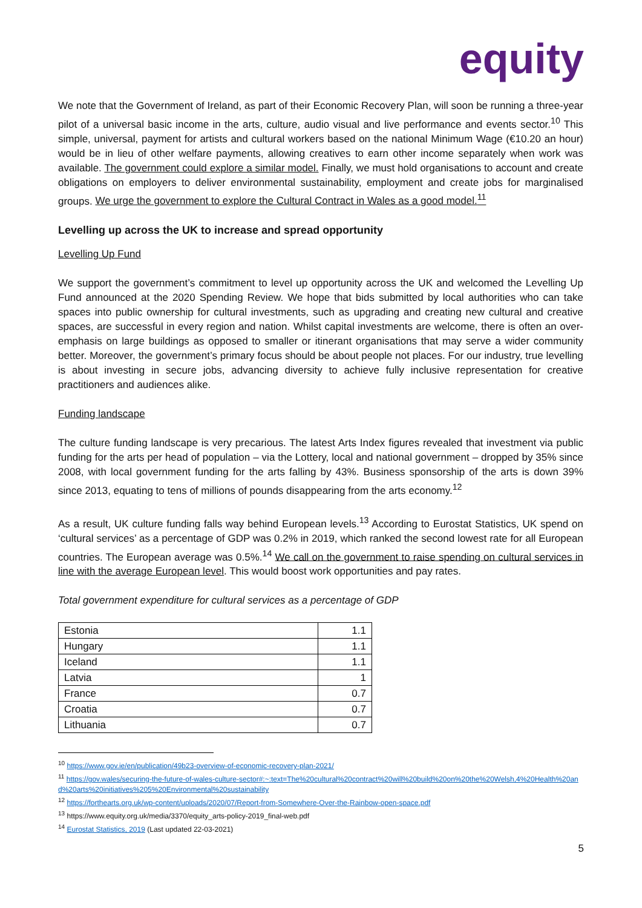equity
We note that the Government of Ireland, as part of their Economic Recovery Plan, will soon be running a three-year pilot of a universal basic income in the arts, culture, audio visual and live performance and events sector.<sup>10</sup> This simple, universal, payment for artists and cultural workers based on the national Minimum Wage (€10.20 an hour) would be in lieu of other welfare payments, allowing creatives to earn other income separately when work was available. The government could explore a similar model. Finally, we must hold organisations to account and create obligations on employers to deliver environmental sustainability, employment and create jobs for marginalised groups. We urge the government to explore the Cultural Contract in Wales as a good model.<sup>11</sup>
Levelling up across the UK to increase and spread opportunity
Levelling Up Fund
We support the government’s commitment to level up opportunity across the UK and welcomed the Levelling Up Fund announced at the 2020 Spending Review. We hope that bids submitted by local authorities who can take spaces into public ownership for cultural investments, such as upgrading and creating new cultural and creative spaces, are successful in every region and nation. Whilst capital investments are welcome, there is often an over-emphasis on large buildings as opposed to smaller or itinerant organisations that may serve a wider community better. Moreover, the government’s primary focus should be about people not places. For our industry, true levelling is about investing in secure jobs, advancing diversity to achieve fully inclusive representation for creative practitioners and audiences alike.
Funding landscape
The culture funding landscape is very precarious. The latest Arts Index figures revealed that investment via public funding for the arts per head of population – via the Lottery, local and national government – dropped by 35% since 2008, with local government funding for the arts falling by 43%. Business sponsorship of the arts is down 39% since 2013, equating to tens of millions of pounds disappearing from the arts economy.<sup>12</sup>
As a result, UK culture funding falls way behind European levels.<sup>13</sup> According to Eurostat Statistics, UK spend on ‘cultural services’ as a percentage of GDP was 0.2% in 2019, which ranked the second lowest rate for all European countries. The European average was 0.5%.<sup>14</sup> We call on the government to raise spending on cultural services in line with the average European level. This would boost work opportunities and pay rates.
Total government expenditure for cultural services as a percentage of GDP
| Estonia | 1.1 |
| Hungary | 1.1 |
| Iceland | 1.1 |
| Latvia | 1 |
| France | 0.7 |
| Croatia | 0.7 |
| Lithuania | 0.7 |
<sup>10</sup> https://www.gov.ie/en/publication/49b23-overview-of-economic-recovery-plan-2021/
<sup>11</sup> https://gov.wales/securing-the-future-of-wales-culture-sector#:~:text=The%20cultural%20contract%20will%20build%20on%20the%20Welsh,4%20Health%20and%20arts%20initiatives%205%20Environmental%20sustainability
<sup>12</sup> https://forthearts.org.uk/wp-content/uploads/2020/07/Report-from-Somewhere-Over-the-Rainbow-open-space.pdf
<sup>13</sup> https://www.equity.org.uk/media/3370/equity_arts-policy-2019_final-web.pdf
<sup>14</sup> Eurostat Statistics, 2019 (Last updated 22-03-2021)
5